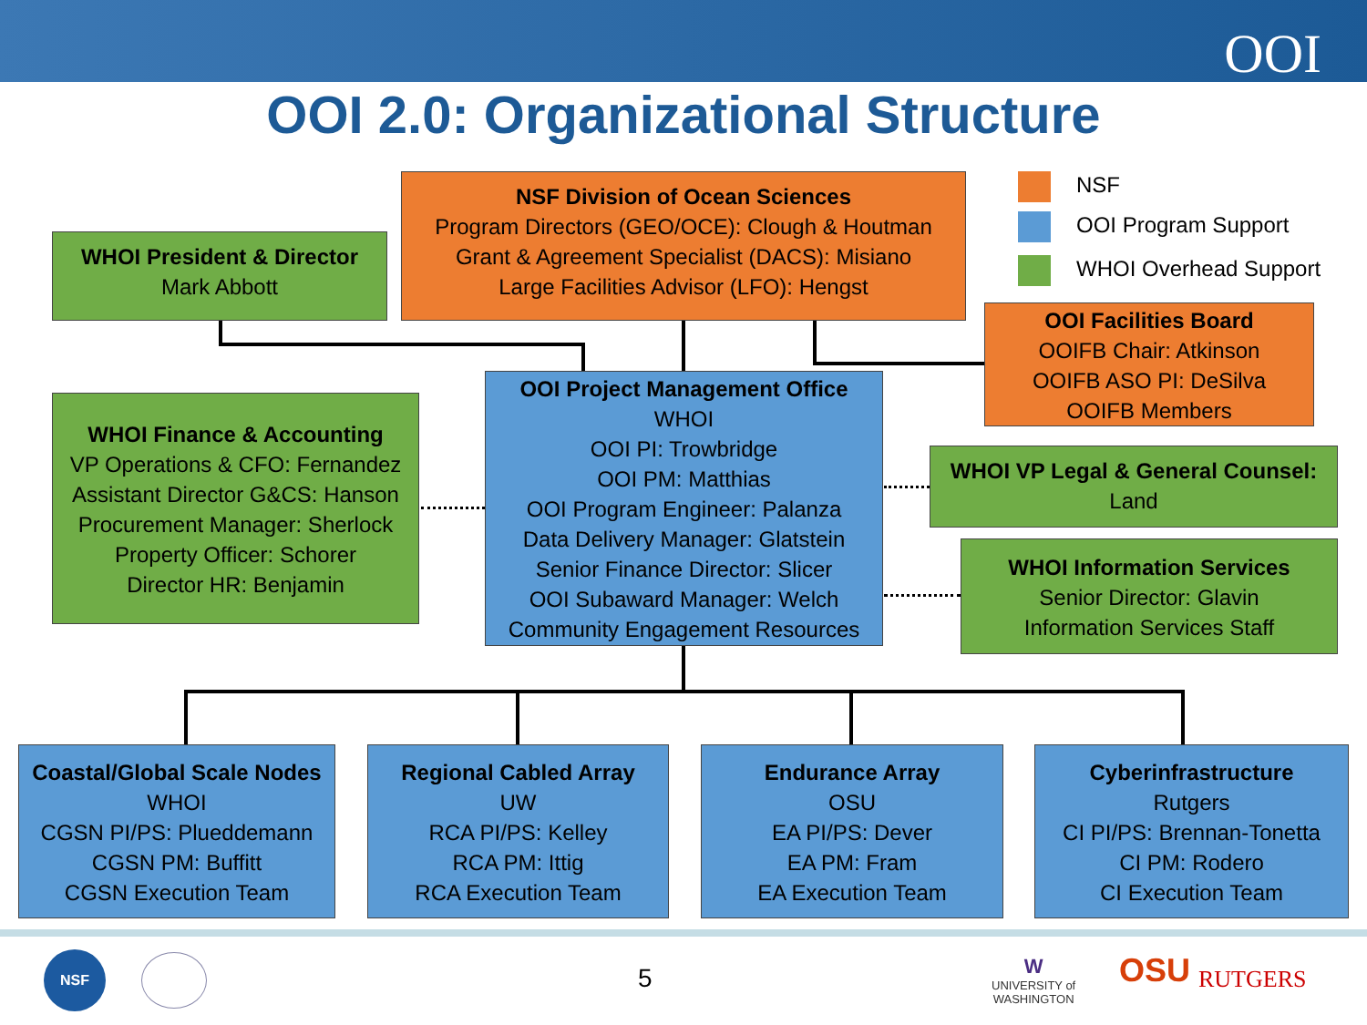OOI
OOI 2.0: Organizational Structure
NSF Division of Ocean Sciences
Program Directors (GEO/OCE): Clough & Houtman
Grant & Agreement Specialist (DACS): Misiano
Large Facilities Advisor (LFO): Hengst
NSF
OOI Program Support
WHOI Overhead Support
WHOI President & Director
Mark Abbott
OOI Facilities Board
OOIFB Chair: Atkinson
OOIFB ASO PI: DeSilva
OOIFB Members
WHOI Finance & Accounting
VP Operations & CFO: Fernandez
Assistant Director G&CS: Hanson
Procurement Manager: Sherlock
Property Officer: Schorer
Director HR: Benjamin
OOI Project Management Office
WHOI
OOI PI: Trowbridge
OOI PM: Matthias
OOI Program Engineer: Palanza
Data Delivery Manager: Glatstein
Senior Finance Director: Slicer
OOI Subaward Manager: Welch
Community Engagement Resources
WHOI VP Legal & General Counsel:
Land
WHOI Information Services
Senior Director: Glavin
Information Services Staff
Coastal/Global Scale Nodes
WHOI
CGSN PI/PS: Plueddemann
CGSN PM: Buffitt
CGSN Execution Team
Regional Cabled Array
UW
RCA PI/PS: Kelley
RCA PM: Ittig
RCA Execution Team
Endurance Array
OSU
EA PI/PS: Dever
EA PM: Fram
EA Execution Team
Cyberinfrastructure
Rutgers
CI PI/PS: Brennan-Tonetta
CI PM: Rodero
CI Execution Team
NSF
5
W
UNIVERSITY of
WASHINGTON
OSU RUTGERS